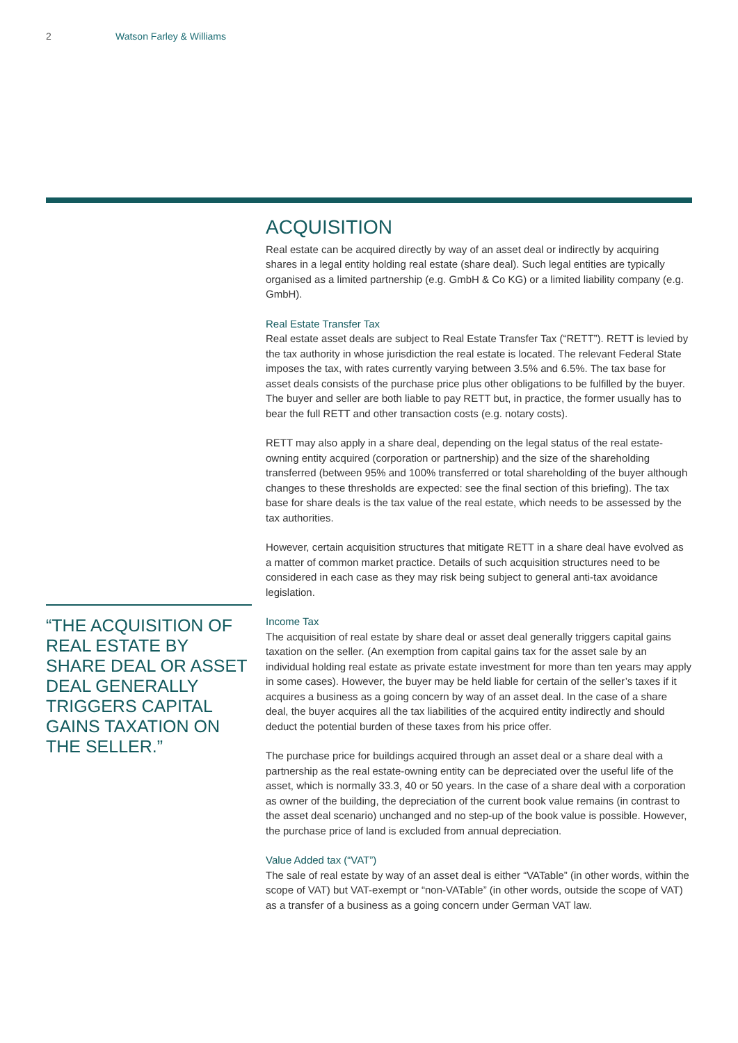2 Watson Farley & Williams
“THE ACQUISITION OF REAL ESTATE BY SHARE DEAL OR ASSET DEAL GENERALLY TRIGGERS CAPITAL GAINS TAXATION ON THE SELLER.”
ACQUISITION
Real estate can be acquired directly by way of an asset deal or indirectly by acquiring shares in a legal entity holding real estate (share deal). Such legal entities are typically organised as a limited partnership (e.g. GmbH & Co KG) or a limited liability company (e.g. GmbH).
Real Estate Transfer Tax
Real estate asset deals are subject to Real Estate Transfer Tax (“RETT”). RETT is levied by the tax authority in whose jurisdiction the real estate is located. The relevant Federal State imposes the tax, with rates currently varying between 3.5% and 6.5%. The tax base for asset deals consists of the purchase price plus other obligations to be fulfilled by the buyer. The buyer and seller are both liable to pay RETT but, in practice, the former usually has to bear the full RETT and other transaction costs (e.g. notary costs).
RETT may also apply in a share deal, depending on the legal status of the real estate-owning entity acquired (corporation or partnership) and the size of the shareholding transferred (between 95% and 100% transferred or total shareholding of the buyer although changes to these thresholds are expected: see the final section of this briefing). The tax base for share deals is the tax value of the real estate, which needs to be assessed by the tax authorities.
However, certain acquisition structures that mitigate RETT in a share deal have evolved as a matter of common market practice. Details of such acquisition structures need to be considered in each case as they may risk being subject to general anti-tax avoidance legislation.
Income Tax
The acquisition of real estate by share deal or asset deal generally triggers capital gains taxation on the seller. (An exemption from capital gains tax for the asset sale by an individual holding real estate as private estate investment for more than ten years may apply in some cases). However, the buyer may be held liable for certain of the seller’s taxes if it acquires a business as a going concern by way of an asset deal. In the case of a share deal, the buyer acquires all the tax liabilities of the acquired entity indirectly and should deduct the potential burden of these taxes from his price offer.
The purchase price for buildings acquired through an asset deal or a share deal with a partnership as the real estate-owning entity can be depreciated over the useful life of the asset, which is normally 33.3, 40 or 50 years. In the case of a share deal with a corporation as owner of the building, the depreciation of the current book value remains (in contrast to the asset deal scenario) unchanged and no step-up of the book value is possible. However, the purchase price of land is excluded from annual depreciation.
Value Added tax (“VAT”)
The sale of real estate by way of an asset deal is either “VATable” (in other words, within the scope of VAT) but VAT-exempt or “non-VATable” (in other words, outside the scope of VAT) as a transfer of a business as a going concern under German VAT law.